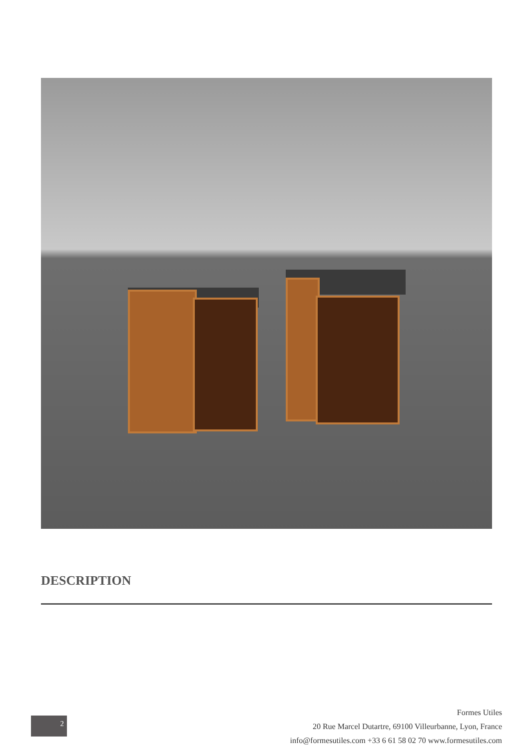DESCRIPTION
2
Formes Utiles
20 Rue Marcel Dutartre, 69100 Villeurbanne, Lyon, France
info@formesutiles.com +33 6 61 58 02 70 www.formesutiles.com